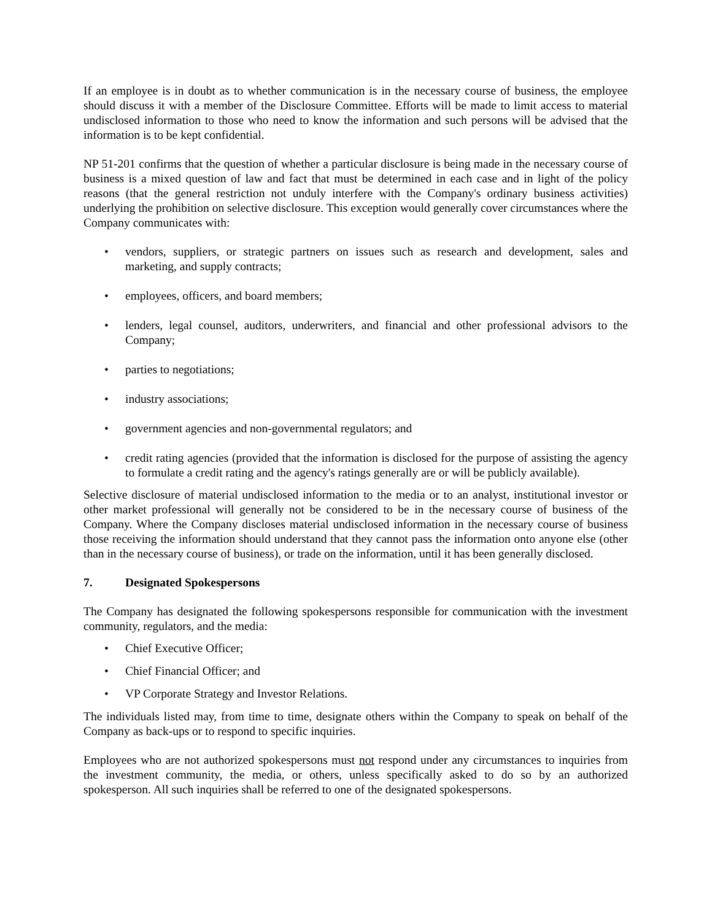If an employee is in doubt as to whether communication is in the necessary course of business, the employee should discuss it with a member of the Disclosure Committee. Efforts will be made to limit access to material undisclosed information to those who need to know the information and such persons will be advised that the information is to be kept confidential.
NP 51-201 confirms that the question of whether a particular disclosure is being made in the necessary course of business is a mixed question of law and fact that must be determined in each case and in light of the policy reasons (that the general restriction not unduly interfere with the Company's ordinary business activities) underlying the prohibition on selective disclosure. This exception would generally cover circumstances where the Company communicates with:
• vendors, suppliers, or strategic partners on issues such as research and development, sales and marketing, and supply contracts;
• employees, officers, and board members;
• lenders, legal counsel, auditors, underwriters, and financial and other professional advisors to the Company;
• parties to negotiations;
• industry associations;
• government agencies and non-governmental regulators; and
• credit rating agencies (provided that the information is disclosed for the purpose of assisting the agency to formulate a credit rating and the agency's ratings generally are or will be publicly available).
Selective disclosure of material undisclosed information to the media or to an analyst, institutional investor or other market professional will generally not be considered to be in the necessary course of business of the Company. Where the Company discloses material undisclosed information in the necessary course of business those receiving the information should understand that they cannot pass the information onto anyone else (other than in the necessary course of business), or trade on the information, until it has been generally disclosed.
7. Designated Spokespersons
The Company has designated the following spokespersons responsible for communication with the investment community, regulators, and the media:
• Chief Executive Officer;
• Chief Financial Officer; and
• VP Corporate Strategy and Investor Relations.
The individuals listed may, from time to time, designate others within the Company to speak on behalf of the Company as back-ups or to respond to specific inquiries.
Employees who are not authorized spokespersons must not respond under any circumstances to inquiries from the investment community, the media, or others, unless specifically asked to do so by an authorized spokesperson. All such inquiries shall be referred to one of the designated spokespersons.